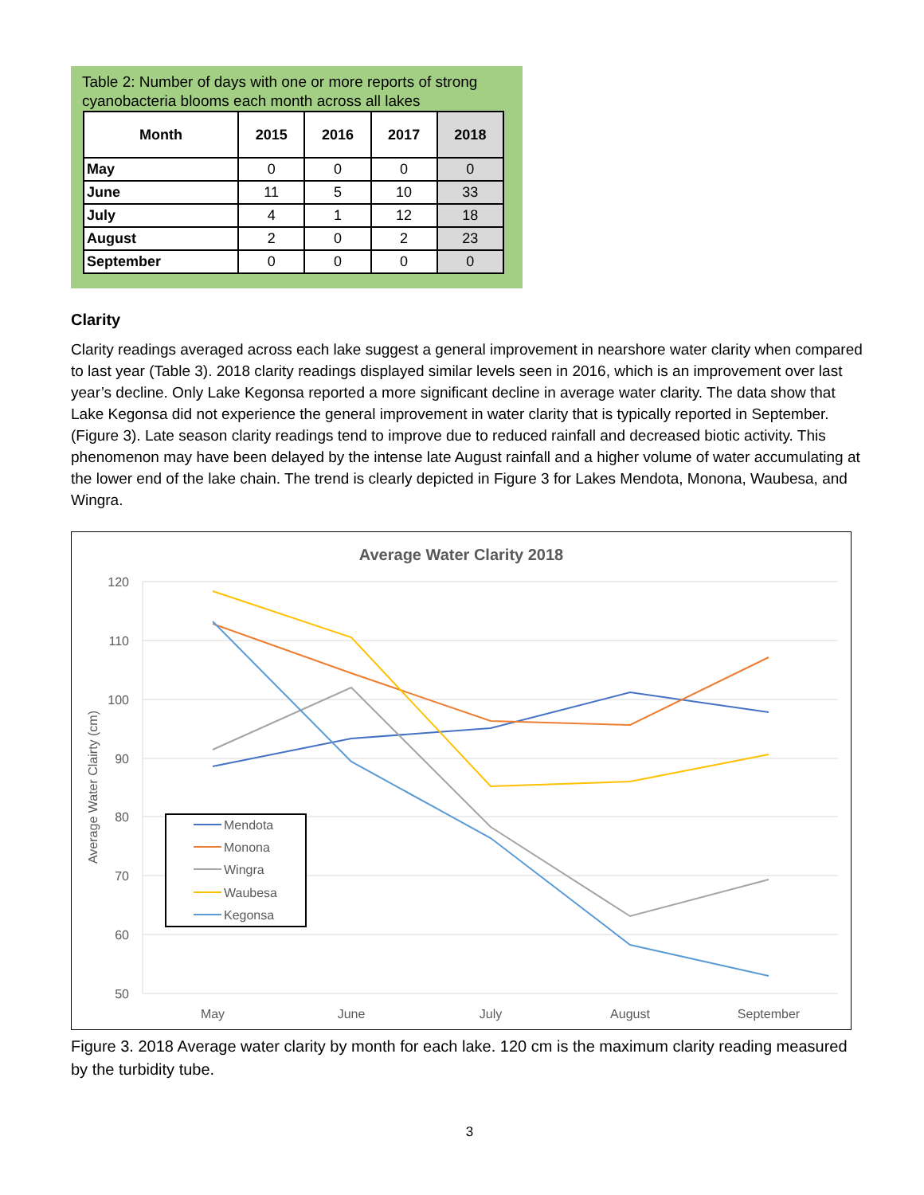Table 2: Number of days with one or more reports of strong cyanobacteria blooms each month across all lakes
| Month | 2015 | 2016 | 2017 | 2018 |
| --- | --- | --- | --- | --- |
| May | 0 | 0 | 0 | 0 |
| June | 11 | 5 | 10 | 33 |
| July | 4 | 1 | 12 | 18 |
| August | 2 | 0 | 2 | 23 |
| September | 0 | 0 | 0 | 0 |
Clarity
Clarity readings averaged across each lake suggest a general improvement in nearshore water clarity when compared to last year (Table 3). 2018 clarity readings displayed similar levels seen in 2016, which is an improvement over last year’s decline. Only Lake Kegonsa reported a more significant decline in average water clarity. The data show that Lake Kegonsa did not experience the general improvement in water clarity that is typically reported in September. (Figure 3). Late season clarity readings tend to improve due to reduced rainfall and decreased biotic activity. This phenomenon may have been delayed by the intense late August rainfall and a higher volume of water accumulating at the lower end of the lake chain. The trend is clearly depicted in Figure 3 for Lakes Mendota, Monona, Waubesa, and Wingra.
Average Water Clarity 2018
120
110
100
90
80
70
60
50
May
June
July
August
September
Average Water Clairty (cm)
Mendota
Monona
Wingra
Waubesa
Kegonsa
Figure 3. 2018 Average water clarity by month for each lake. 120 cm is the maximum clarity reading measured by the turbidity tube.
3